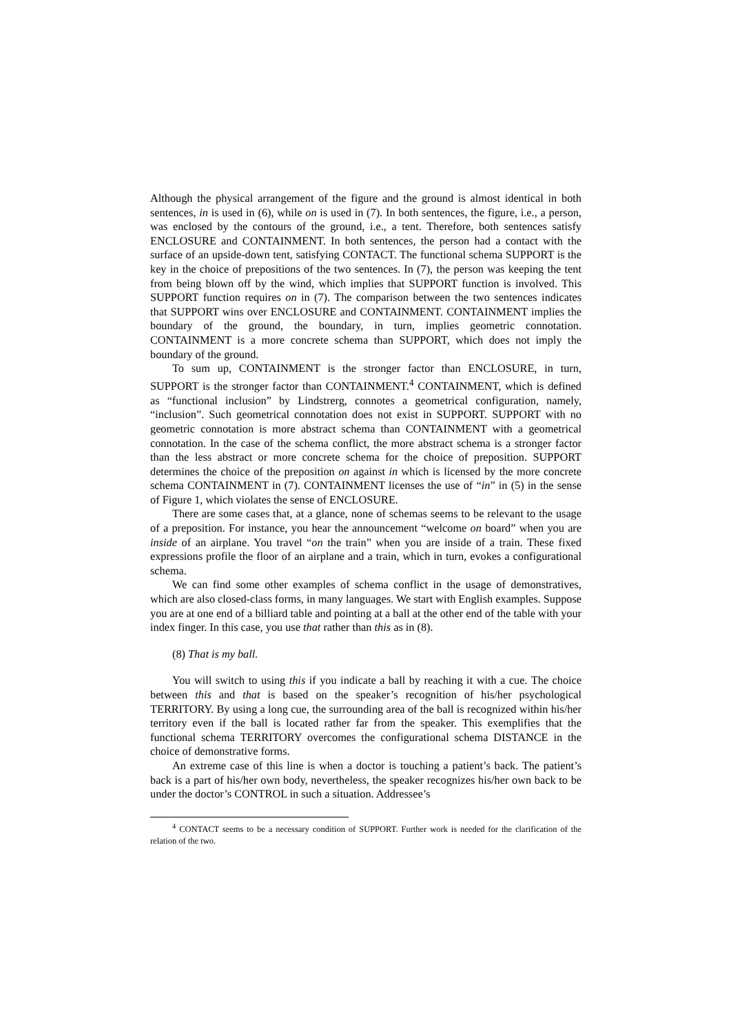Although the physical arrangement of the figure and the ground is almost identical in both sentences, in is used in (6), while on is used in (7). In both sentences, the figure, i.e., a person, was enclosed by the contours of the ground, i.e., a tent. Therefore, both sentences satisfy ENCLOSURE and CONTAINMENT. In both sentences, the person had a contact with the surface of an upside-down tent, satisfying CONTACT. The functional schema SUPPORT is the key in the choice of prepositions of the two sentences. In (7), the person was keeping the tent from being blown off by the wind, which implies that SUPPORT function is involved. This SUPPORT function requires on in (7). The comparison between the two sentences indicates that SUPPORT wins over ENCLOSURE and CONTAINMENT. CONTAINMENT implies the boundary of the ground, the boundary, in turn, implies geometric connotation. CONTAINMENT is a more concrete schema than SUPPORT, which does not imply the boundary of the ground.
To sum up, CONTAINMENT is the stronger factor than ENCLOSURE, in turn, SUPPORT is the stronger factor than CONTAINMENT.<sup>4</sup> CONTAINMENT, which is defined as “functional inclusion” by Lindstrerg, connotes a geometrical configuration, namely, “inclusion”. Such geometrical connotation does not exist in SUPPORT. SUPPORT with no geometric connotation is more abstract schema than CONTAINMENT with a geometrical connotation. In the case of the schema conflict, the more abstract schema is a stronger factor than the less abstract or more concrete schema for the choice of preposition. SUPPORT determines the choice of the preposition on against in which is licensed by the more concrete schema CONTAINMENT in (7). CONTAINMENT licenses the use of “in” in (5) in the sense of Figure 1, which violates the sense of ENCLOSURE.
There are some cases that, at a glance, none of schemas seems to be relevant to the usage of a preposition. For instance, you hear the announcement “welcome on board” when you are inside of an airplane. You travel “on the train” when you are inside of a train. These fixed expressions profile the floor of an airplane and a train, which in turn, evokes a configurational schema.
We can find some other examples of schema conflict in the usage of demonstratives, which are also closed-class forms, in many languages. We start with English examples. Suppose you are at one end of a billiard table and pointing at a ball at the other end of the table with your index finger. In this case, you use that rather than this as in (8).
(8) That is my ball.
You will switch to using this if you indicate a ball by reaching it with a cue. The choice between this and that is based on the speaker’s recognition of his/her psychological TERRITORY. By using a long cue, the surrounding area of the ball is recognized within his/her territory even if the ball is located rather far from the speaker. This exemplifies that the functional schema TERRITORY overcomes the configurational schema DISTANCE in the choice of demonstrative forms.
An extreme case of this line is when a doctor is touching a patient’s back. The patient’s back is a part of his/her own body, nevertheless, the speaker recognizes his/her own back to be under the doctor’s CONTROL in such a situation. Addressee’s
<sup>4</sup> CONTACT seems to be a necessary condition of SUPPORT. Further work is needed for the clarification of the relation of the two.